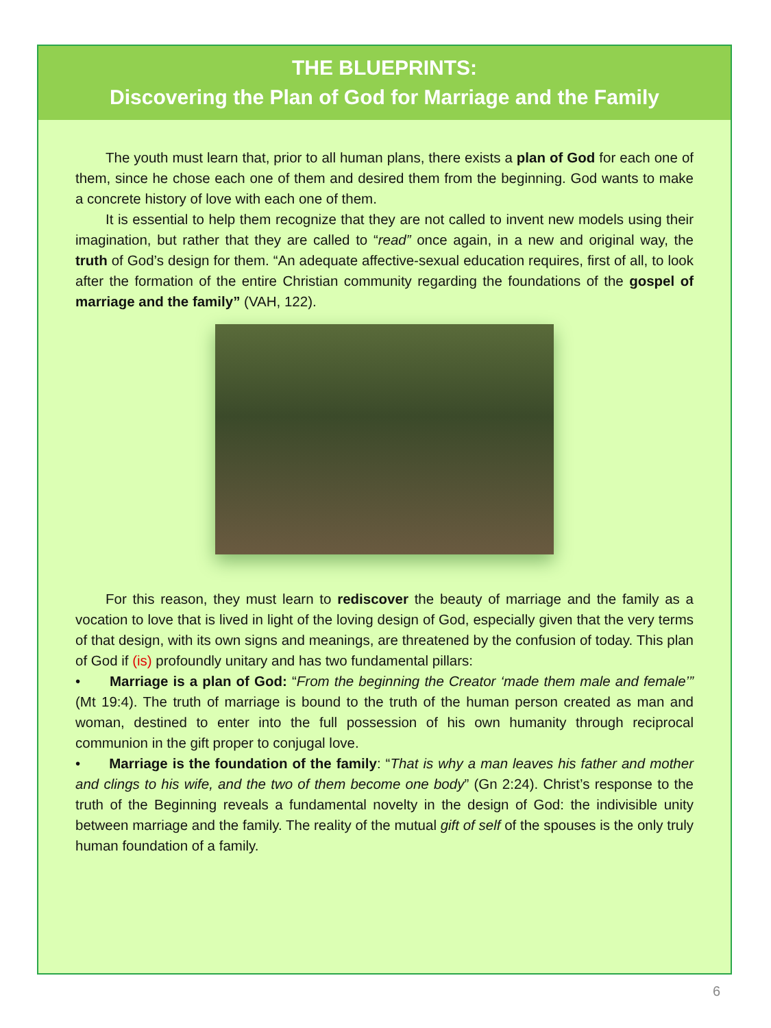THE BLUEPRINTS:
Discovering the Plan of God for Marriage and the Family
The youth must learn that, prior to all human plans, there exists a plan of God for each one of them, since he chose each one of them and desired them from the beginning. God wants to make a concrete history of love with each one of them.
It is essential to help them recognize that they are not called to invent new models using their imagination, but rather that they are called to “read” once again, in a new and original way, the truth of God’s design for them. “An adequate affective-sexual education requires, first of all, to look after the formation of the entire Christian community regarding the foundations of the gospel of marriage and the family” (VAH, 122).
For this reason, they must learn to rediscover the beauty of marriage and the family as a vocation to love that is lived in light of the loving design of God, especially given that the very terms of that design, with its own signs and meanings, are threatened by the confusion of today. This plan of God if (is) profoundly unitary and has two fundamental pillars:
• Marriage is a plan of God: “From the beginning the Creator ‘made them male and female’” (Mt 19:4). The truth of marriage is bound to the truth of the human person created as man and woman, destined to enter into the full possession of his own humanity through reciprocal communion in the gift proper to conjugal love.
• Marriage is the foundation of the family: “That is why a man leaves his father and mother and clings to his wife, and the two of them become one body” (Gn 2:24). Christ’s response to the truth of the Beginning reveals a fundamental novelty in the design of God: the indivisible unity between marriage and the family. The reality of the mutual gift of self of the spouses is the only truly human foundation of a family.
6